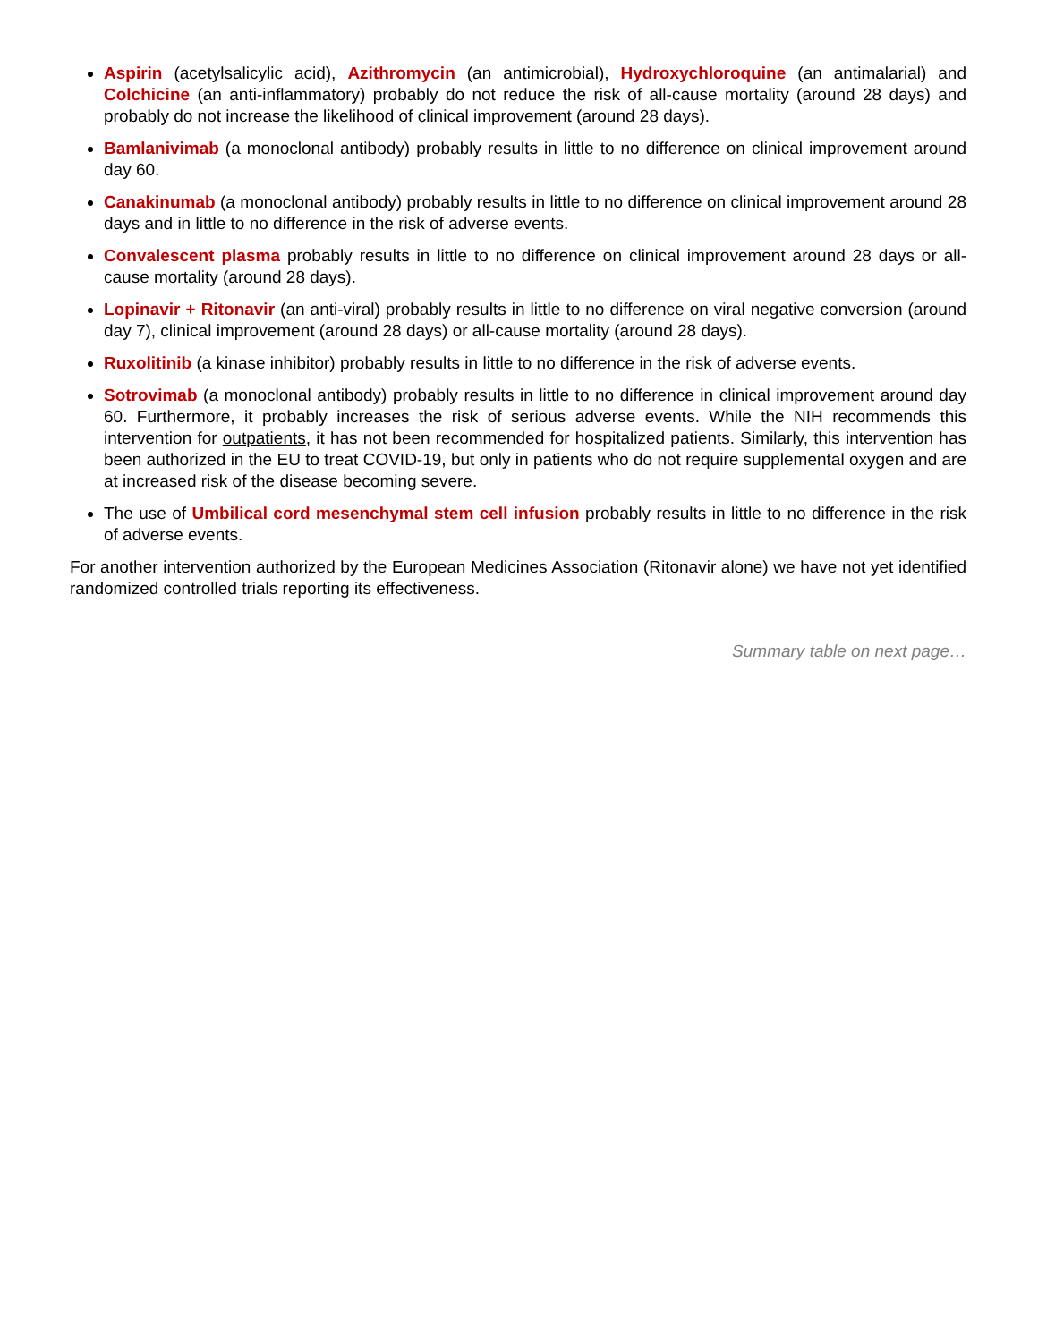Aspirin (acetylsalicylic acid), Azithromycin (an antimicrobial), Hydroxychloroquine (an antimalarial) and Colchicine (an anti-inflammatory) probably do not reduce the risk of all-cause mortality (around 28 days) and probably do not increase the likelihood of clinical improvement (around 28 days).
Bamlanivimab (a monoclonal antibody) probably results in little to no difference on clinical improvement around day 60.
Canakinumab (a monoclonal antibody) probably results in little to no difference on clinical improvement around 28 days and in little to no difference in the risk of adverse events.
Convalescent plasma probably results in little to no difference on clinical improvement around 28 days or all-cause mortality (around 28 days).
Lopinavir + Ritonavir (an anti-viral) probably results in little to no difference on viral negative conversion (around day 7), clinical improvement (around 28 days) or all-cause mortality (around 28 days).
Ruxolitinib (a kinase inhibitor) probably results in little to no difference in the risk of adverse events.
Sotrovimab (a monoclonal antibody) probably results in little to no difference in clinical improvement around day 60. Furthermore, it probably increases the risk of serious adverse events. While the NIH recommends this intervention for outpatients, it has not been recommended for hospitalized patients. Similarly, this intervention has been authorized in the EU to treat COVID-19, but only in patients who do not require supplemental oxygen and are at increased risk of the disease becoming severe.
The use of Umbilical cord mesenchymal stem cell infusion probably results in little to no difference in the risk of adverse events.
For another intervention authorized by the European Medicines Association (Ritonavir alone) we have not yet identified randomized controlled trials reporting its effectiveness.
Summary table on next page…